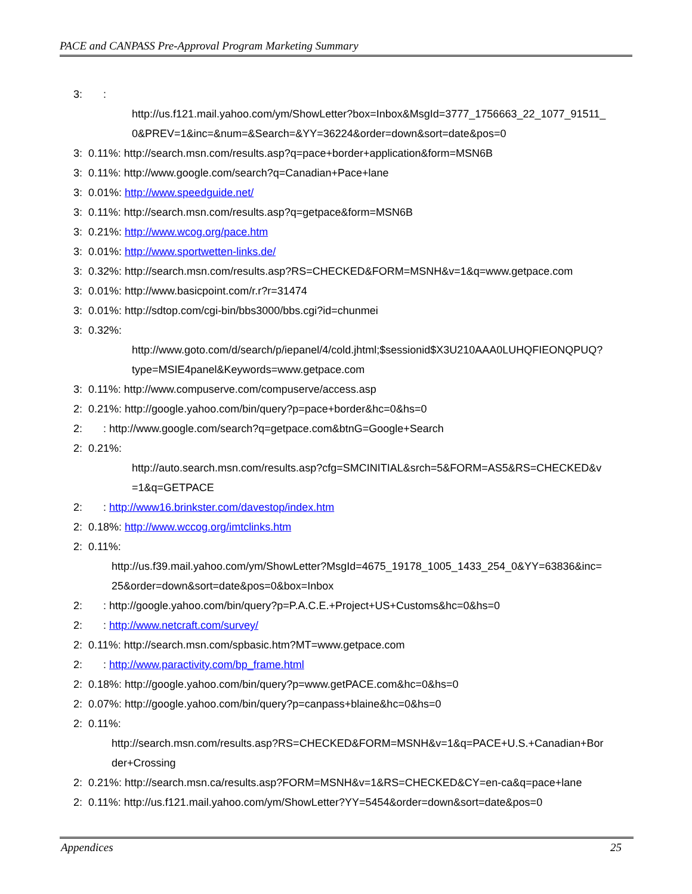PACE and CANPASS Pre-Approval Program Marketing Summary
3: :
http://us.f121.mail.yahoo.com/ym/ShowLetter?box=Inbox&MsgId=3777_1756663_22_1077_91511_
0&PREV=1&inc=&num=&Search=&YY=36224&order=down&sort=date&pos=0
3: 0.11%: http://search.msn.com/results.asp?q=pace+border+application&form=MSN6B
3: 0.11%: http://www.google.com/search?q=Canadian+Pace+lane
3: 0.01%: http://www.speedguide.net/
3: 0.11%: http://search.msn.com/results.asp?q=getpace&form=MSN6B
3: 0.21%: http://www.wcog.org/pace.htm
3: 0.01%: http://www.sportwetten-links.de/
3: 0.32%: http://search.msn.com/results.asp?RS=CHECKED&FORM=MSNH&v=1&q=www.getpace.com
3: 0.01%: http://www.basicpoint.com/r.r?r=31474
3: 0.01%: http://sdtop.com/cgi-bin/bbs3000/bbs.cgi?id=chunmei
3: 0.32%:
http://www.goto.com/d/search/p/iepanel/4/cold.jhtml;$sessionid$X3U210AAA0LUHQFIEONQPUQ?
type=MSIE4panel&Keywords=www.getpace.com
3: 0.11%: http://www.compuserve.com/compuserve/access.asp
2: 0.21%: http://google.yahoo.com/bin/query?p=pace+border&hc=0&hs=0
2: : http://www.google.com/search?q=getpace.com&btnG=Google+Search
2: 0.21%:
http://auto.search.msn.com/results.asp?cfg=SMCINITIAL&srch=5&FORM=AS5&RS=CHECKED&v
=1&q=GETPACE
2: : http://www16.brinkster.com/davestop/index.htm
2: 0.18%: http://www.wccog.org/imtclinks.htm
2: 0.11%:
http://us.f39.mail.yahoo.com/ym/ShowLetter?MsgId=4675_19178_1005_1433_254_0&YY=63836&inc=
25&order=down&sort=date&pos=0&box=Inbox
2: : http://google.yahoo.com/bin/query?p=P.A.C.E.+Project+US+Customs&hc=0&hs=0
2: : http://www.netcraft.com/survey/
2: 0.11%: http://search.msn.com/spbasic.htm?MT=www.getpace.com
2: : http://www.paractivity.com/bp_frame.html
2: 0.18%: http://google.yahoo.com/bin/query?p=www.getPACE.com&hc=0&hs=0
2: 0.07%: http://google.yahoo.com/bin/query?p=canpass+blaine&hc=0&hs=0
2: 0.11%:
http://search.msn.com/results.asp?RS=CHECKED&FORM=MSNH&v=1&q=PACE+U.S.+Canadian+Bor
der+Crossing
2: 0.21%: http://search.msn.ca/results.asp?FORM=MSNH&v=1&RS=CHECKED&CY=en-ca&q=pace+lane
2: 0.11%: http://us.f121.mail.yahoo.com/ym/ShowLetter?YY=5454&order=down&sort=date&pos=0
Appendices 25